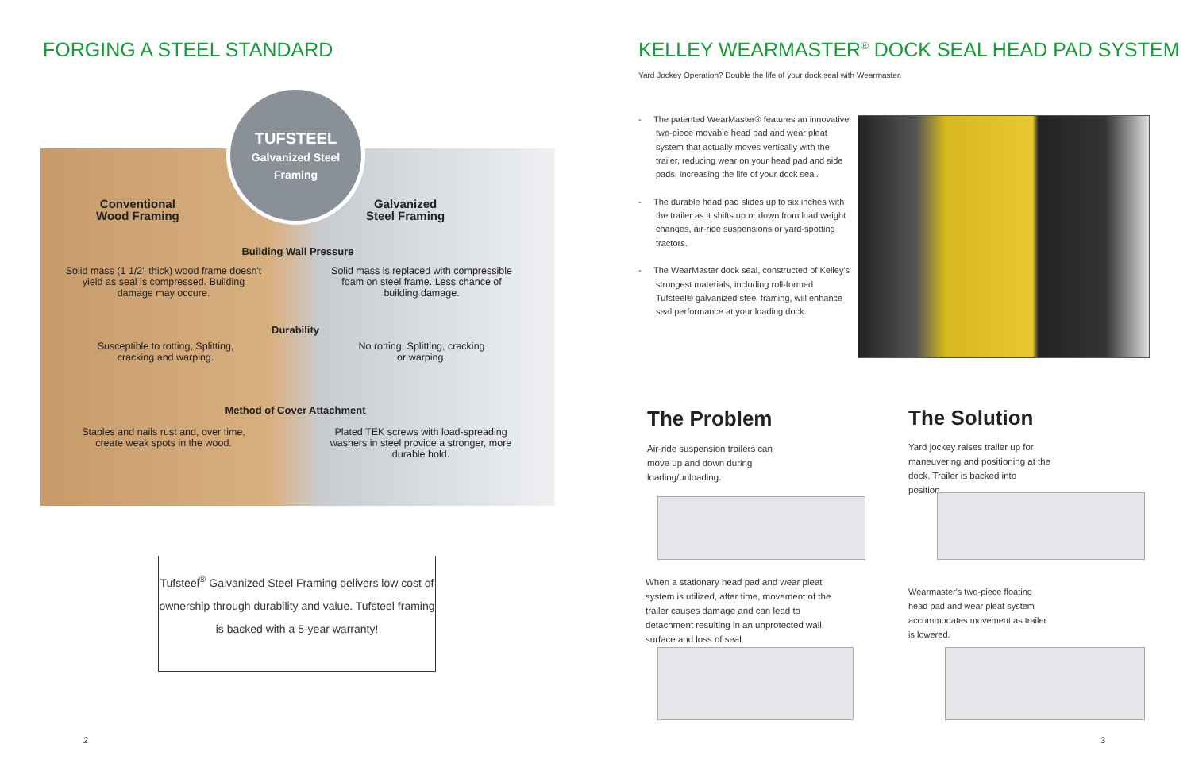FORGING A STEEL STANDARD
Conventional
Wood Framing
Galvanized
Steel Framing
Building Wall Pressure
Solid mass (1 1/2" thick) wood frame doesn't yield as seal is compressed. Building damage may occure.
Solid mass is replaced with compressible foam on steel frame. Less chance of building damage.
Durability
Susceptible to rotting, Splitting, cracking and warping.
No rotting, Splitting, cracking or warping.
Method of Cover Attachment
Staples and nails rust and, over time, create weak spots in the wood.
Plated TEK screws with load-spreading washers in steel provide a stronger, more durable hold.
TUFSTEEL
Galvanized Steel Framing
Tufsteel<sup>®</sup> Galvanized Steel Framing delivers low cost of ownership through durability and value. Tufsteel framing is backed with a 5-year warranty!
2
KELLEY WEARMASTER<sup>®</sup> DOCK SEAL HEAD PAD SYSTEM
Yard Jockey Operation? Double the life of your dock seal with Wearmaster.
- The patented WearMaster® features an innovative two-piece movable head pad and wear pleat system that actually moves vertically with the trailer, reducing wear on your head pad and side pads, increasing the life of your dock seal.
- The durable head pad slides up to six inches with the trailer as it shifts up or down from load weight changes, air-ride suspensions or yard-spotting tractors.
- The WearMaster dock seal, constructed of Kelley's strongest materials, including roll-formed Tufsteel® galvanized steel framing, will enhance seal performance at your loading dock.
The Problem
Air-ride suspension trailers can move up and down during loading/unloading.
When a stationary head pad and wear pleat system is utilized, after time, movement of the trailer causes damage and can lead to detachment resulting in an unprotected wall surface and loss of seal.
The Solution
Yard jockey raises trailer up for maneuvering and positioning at the dock. Trailer is backed into position.
Wearmaster's two-piece floating head pad and wear pleat system accommodates movement as trailer is lowered.
3